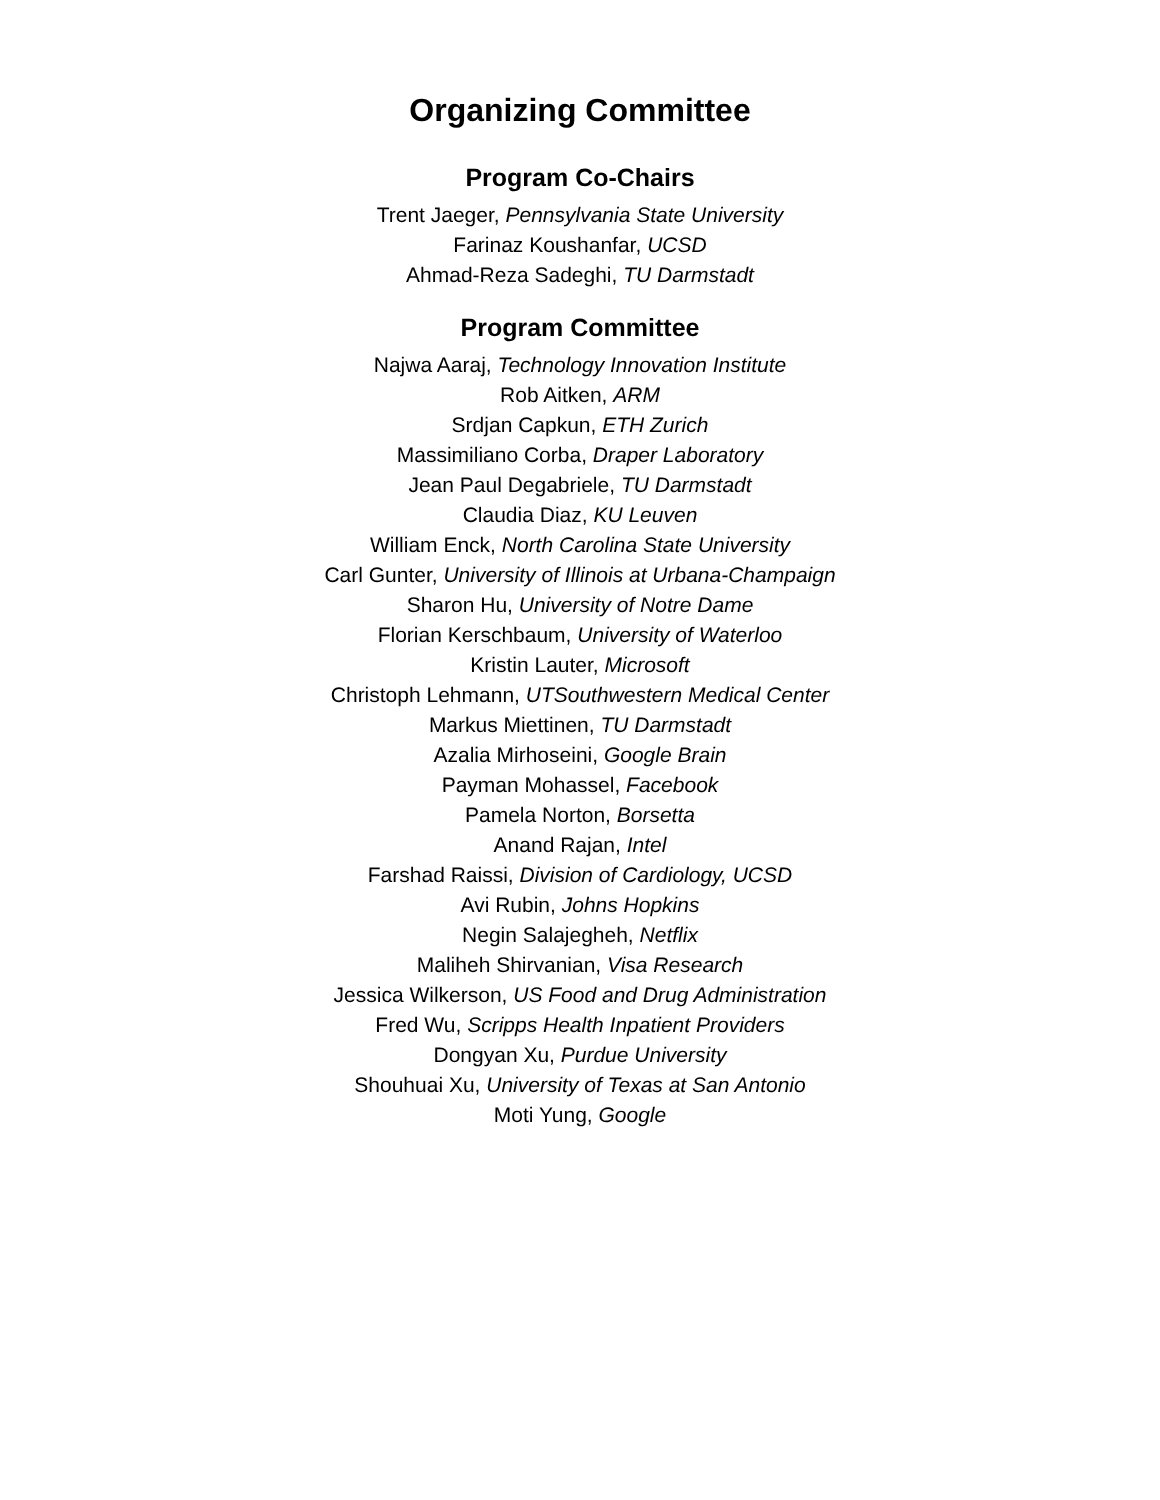Organizing Committee
Program Co-Chairs
Trent Jaeger, Pennsylvania State University
Farinaz Koushanfar, UCSD
Ahmad-Reza Sadeghi, TU Darmstadt
Program Committee
Najwa Aaraj, Technology Innovation Institute
Rob Aitken, ARM
Srdjan Capkun, ETH Zurich
Massimiliano Corba, Draper Laboratory
Jean Paul Degabriele, TU Darmstadt
Claudia Diaz, KU Leuven
William Enck, North Carolina State University
Carl Gunter, University of Illinois at Urbana-Champaign
Sharon Hu, University of Notre Dame
Florian Kerschbaum, University of Waterloo
Kristin Lauter, Microsoft
Christoph Lehmann, UTSouthwestern Medical Center
Markus Miettinen, TU Darmstadt
Azalia Mirhoseini, Google Brain
Payman Mohassel, Facebook
Pamela Norton, Borsetta
Anand Rajan, Intel
Farshad Raissi, Division of Cardiology, UCSD
Avi Rubin, Johns Hopkins
Negin Salajegheh, Netflix
Maliheh Shirvanian, Visa Research
Jessica Wilkerson, US Food and Drug Administration
Fred Wu, Scripps Health Inpatient Providers
Dongyan Xu, Purdue University
Shouhuai Xu, University of Texas at San Antonio
Moti Yung, Google